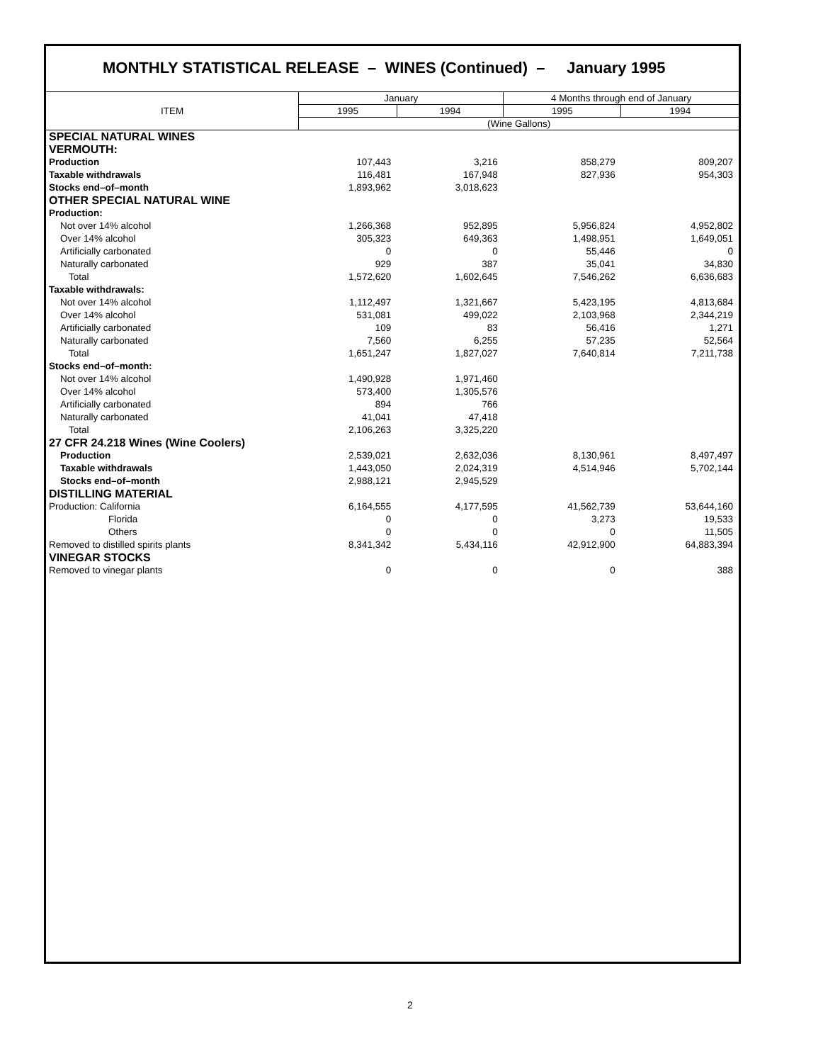MONTHLY STATISTICAL RELEASE – WINES (Continued) – January 1995
| ITEM | January | | 4 Months through end of January | |
| --- | --- | --- | --- | --- |
| | 1995 | 1994 | 1995 | 1994 |
| | (Wine Gallons) | | | |
| SPECIAL NATURAL WINES | | | | |
| VERMOUTH: | | | | |
| Production | 107,443 | 3,216 | 858,279 | 809,207 |
| Taxable withdrawals | 116,481 | 167,948 | 827,936 | 954,303 |
| Stocks end–of–month | 1,893,962 | 3,018,623 | | |
| OTHER SPECIAL NATURAL WINE | | | | |
| Production: | | | | |
| Not over 14% alcohol | 1,266,368 | 952,895 | 5,956,824 | 4,952,802 |
| Over 14% alcohol | 305,323 | 649,363 | 1,498,951 | 1,649,051 |
| Artificially carbonated | 0 | 0 | 55,446 | 0 |
| Naturally carbonated | 929 | 387 | 35,041 | 34,830 |
| Total | 1,572,620 | 1,602,645 | 7,546,262 | 6,636,683 |
| Taxable withdrawals: | | | | |
| Not over 14% alcohol | 1,112,497 | 1,321,667 | 5,423,195 | 4,813,684 |
| Over 14% alcohol | 531,081 | 499,022 | 2,103,968 | 2,344,219 |
| Artificially carbonated | 109 | 83 | 56,416 | 1,271 |
| Naturally carbonated | 7,560 | 6,255 | 57,235 | 52,564 |
| Total | 1,651,247 | 1,827,027 | 7,640,814 | 7,211,738 |
| Stocks end–of–month: | | | | |
| Not over 14% alcohol | 1,490,928 | 1,971,460 | | |
| Over 14% alcohol | 573,400 | 1,305,576 | | |
| Artificially carbonated | 894 | 766 | | |
| Naturally carbonated | 41,041 | 47,418 | | |
| Total | 2,106,263 | 3,325,220 | | |
| 27 CFR 24.218 Wines (Wine Coolers) | | | | |
| Production | 2,539,021 | 2,632,036 | 8,130,961 | 8,497,497 |
| Taxable withdrawals | 1,443,050 | 2,024,319 | 4,514,946 | 5,702,144 |
| Stocks end–of–month | 2,988,121 | 2,945,529 | | |
| DISTILLING MATERIAL | | | | |
| Production: California | 6,164,555 | 4,177,595 | 41,562,739 | 53,644,160 |
| Florida | 0 | 0 | 3,273 | 19,533 |
| Others | 0 | 0 | 0 | 11,505 |
| Removed to distilled spirits plants | 8,341,342 | 5,434,116 | 42,912,900 | 64,883,394 |
| VINEGAR STOCKS | | | | |
| Removed to vinegar plants | 0 | 0 | 0 | 388 |
2